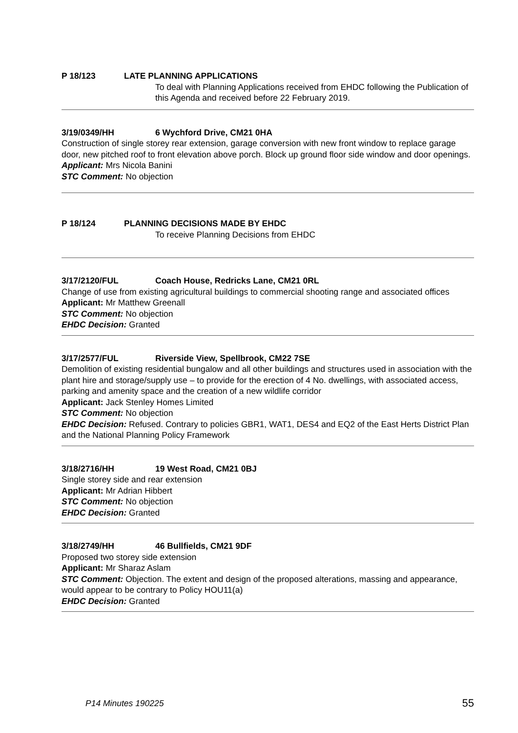P 18/123 LATE PLANNING APPLICATIONS
To deal with Planning Applications received from EHDC following the Publication of this Agenda and received before 22 February 2019.
3/19/0349/HH 6 Wychford Drive, CM21 0HA
Construction of single storey rear extension, garage conversion with new front window to replace garage door, new pitched roof to front elevation above porch. Block up ground floor side window and door openings.
Applicant: Mrs Nicola Banini
STC Comment: No objection
P 18/124 PLANNING DECISIONS MADE BY EHDC
To receive Planning Decisions from EHDC
3/17/2120/FUL Coach House, Redricks Lane, CM21 0RL
Change of use from existing agricultural buildings to commercial shooting range and associated offices
Applicant: Mr Matthew Greenall
STC Comment: No objection
EHDC Decision: Granted
3/17/2577/FUL Riverside View, Spellbrook, CM22 7SE
Demolition of existing residential bungalow and all other buildings and structures used in association with the plant hire and storage/supply use – to provide for the erection of 4 No. dwellings, with associated access, parking and amenity space and the creation of a new wildlife corridor
Applicant: Jack Stenley Homes Limited
STC Comment: No objection
EHDC Decision: Refused. Contrary to policies GBR1, WAT1, DES4 and EQ2 of the East Herts District Plan and the National Planning Policy Framework
3/18/2716/HH 19 West Road, CM21 0BJ
Single storey side and rear extension
Applicant: Mr Adrian Hibbert
STC Comment: No objection
EHDC Decision: Granted
3/18/2749/HH 46 Bullfields, CM21 9DF
Proposed two storey side extension
Applicant: Mr Sharaz Aslam
STC Comment: Objection. The extent and design of the proposed alterations, massing and appearance, would appear to be contrary to Policy HOU11(a)
EHDC Decision: Granted
P14 Minutes 190225 55